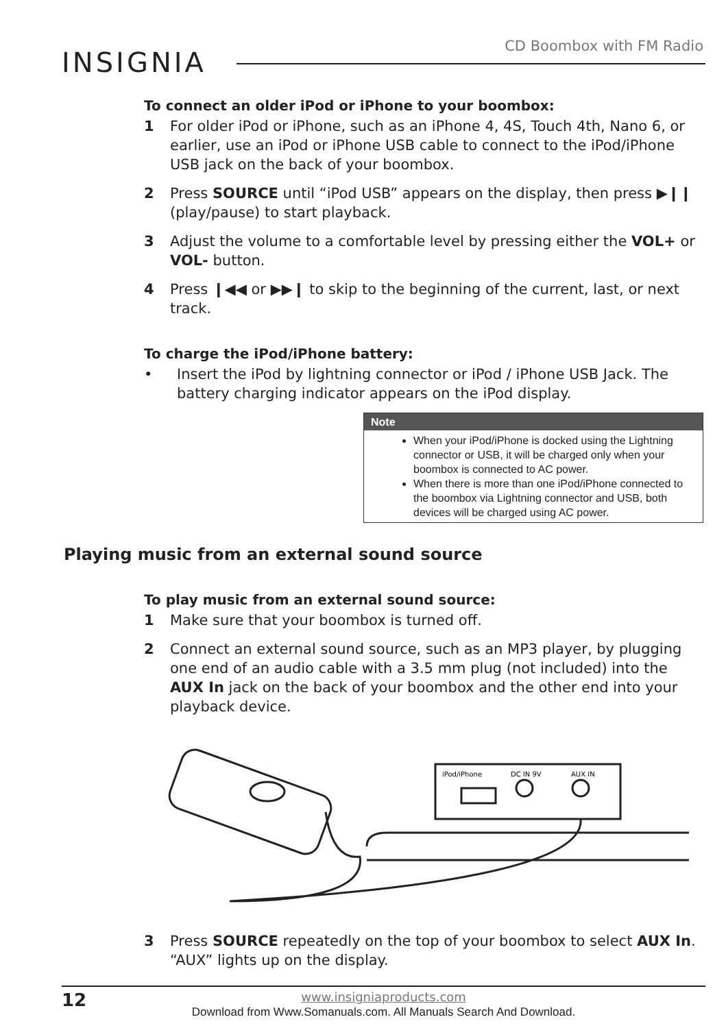CD Boombox with FM Radio
INSIGNIA
To connect an older iPod or iPhone to your boombox:
1 For older iPod or iPhone, such as an iPhone 4, 4S, Touch 4th, Nano 6, or earlier, use an iPod or iPhone USB cable to connect to the iPod/iPhone USB jack on the back of your boombox.
2 Press SOURCE until “iPod USB” appears on the display, then press ▶❙❙ (play/pause) to start playback.
3 Adjust the volume to a comfortable level by pressing either the VOL+ or VOL- button.
4 Press ❙◀◀ or ▶▶❙ to skip to the beginning of the current, last, or next track.
To charge the iPod/iPhone battery:
• Insert the iPod by lightning connector or iPod / iPhone USB Jack. The battery charging indicator appears on the iPod display.
Note
When your iPod/iPhone is docked using the Lightning connector or USB, it will be charged only when your boombox is connected to AC power.
When there is more than one iPod/iPhone connected to the boombox via Lightning connector and USB, both devices will be charged using AC power.
Playing music from an external sound source
To play music from an external sound source:
1 Make sure that your boombox is turned off.
2 Connect an external sound source, such as an MP3 player, by plugging one end of an audio cable with a 3.5 mm plug (not included) into the AUX In jack on the back of your boombox and the other end into your playback device.
iPod/iPhone
DC IN 9V
AUX IN
3 Press SOURCE repeatedly on the top of your boombox to select AUX In. “AUX” lights up on the display.
12 www.insigniaproducts.com
Download from Www.Somanuals.com. All Manuals Search And Download.